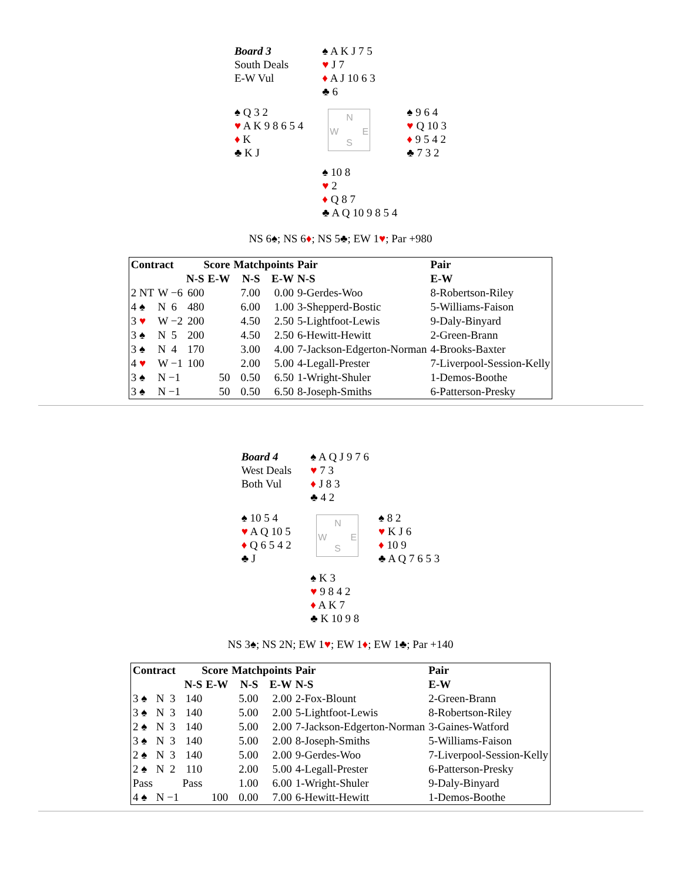| Board 3 South Deals E-W Vul | | ♠ A K J 7 5 ♥ J 7 ♦ A J 10 6 3 ♣ 6 | |
| ♠ Q 3 2 ♥ A K 9 8 6 5 4 ♦ K ♣ K J | | N W E S | ♠ 9 6 4 ♥ Q 10 3 ♦ 9 5 4 2 ♣ 7 3 2 |
| | | ♠ 10 8 ♥ 2 ♦ Q 8 7 ♣ A Q 10 9 8 5 4 | |
NS 6♠; NS 6♦; NS 5♣; EW 1♥; Par +980
| Contract | | Score | | Matchpoints | | Pair | Pair |
| --- | --- | --- | --- | --- | --- | --- | --- |
| | | N-S | E-W | N-S | E-W | N-S | E-W |
| 2 NT | W −6 | 600 | | 7.00 | 0.00 | 9-Gerdes-Woo | 8-Robertson-Riley |
| 4 ♠ | N 6 | 480 | | 6.00 | 1.00 | 3-Shepperd-Bostic | 5-Williams-Faison |
| 3 ♥ | W −2 | 200 | | 4.50 | 2.50 | 5-Lightfoot-Lewis | 9-Daly-Binyard |
| 3 ♠ | N 5 | 200 | | 4.50 | 2.50 | 6-Hewitt-Hewitt | 2-Green-Brann |
| 3 ♠ | N 4 | 170 | | 3.00 | 4.00 | 7-Jackson-Edgerton-Norman | 4-Brooks-Baxter |
| 4 ♥ | W −1 | 100 | | 2.00 | 5.00 | 4-Legall-Prester | 7-Liverpool-Session-Kelly |
| 3 ♠ | N −1 | | 50 | 0.50 | 6.50 | 1-Wright-Shuler | 1-Demos-Boothe |
| 3 ♠ | N −1 | | 50 | 0.50 | 6.50 | 8-Joseph-Smiths | 6-Patterson-Presky |
| Board 4 West Deals Both Vul | | ♠ A Q J 9 7 6 ♥ 7 3 ♦ J 8 3 ♣ 4 2 | |
| ♠ 10 5 4 ♥ A Q 10 5 ♦ Q 6 5 4 2 ♣ J | | N W E S | ♠ 8 2 ♥ K J 6 ♦ 10 9 ♣ A Q 7 6 5 3 |
| | | ♠ K 3 ♥ 9 8 4 2 ♦ A K 7 ♣ K 10 9 8 | |
NS 3♠; NS 2N; EW 1♥; EW 1♦; EW 1♣; Par +140
| Contract | | Score | | Matchpoints | | Pair | Pair |
| --- | --- | --- | --- | --- | --- | --- | --- |
| | | N-S | E-W | N-S | E-W | N-S | E-W |
| 3 ♠ | N 3 | 140 | | 5.00 | 2.00 | 2-Fox-Blount | 2-Green-Brann |
| 3 ♠ | N 3 | 140 | | 5.00 | 2.00 | 5-Lightfoot-Lewis | 8-Robertson-Riley |
| 2 ♠ | N 3 | 140 | | 5.00 | 2.00 | 7-Jackson-Edgerton-Norman | 3-Gaines-Watford |
| 3 ♠ | N 3 | 140 | | 5.00 | 2.00 | 8-Joseph-Smiths | 5-Williams-Faison |
| 2 ♠ | N 3 | 140 | | 5.00 | 2.00 | 9-Gerdes-Woo | 7-Liverpool-Session-Kelly |
| 2 ♠ | N 2 | 110 | | 2.00 | 5.00 | 4-Legall-Prester | 6-Patterson-Presky |
| Pass | | Pass | | 1.00 | 6.00 | 1-Wright-Shuler | 9-Daly-Binyard |
| 4 ♠ | N −1 | | 100 | 0.00 | 7.00 | 6-Hewitt-Hewitt | 1-Demos-Boothe |